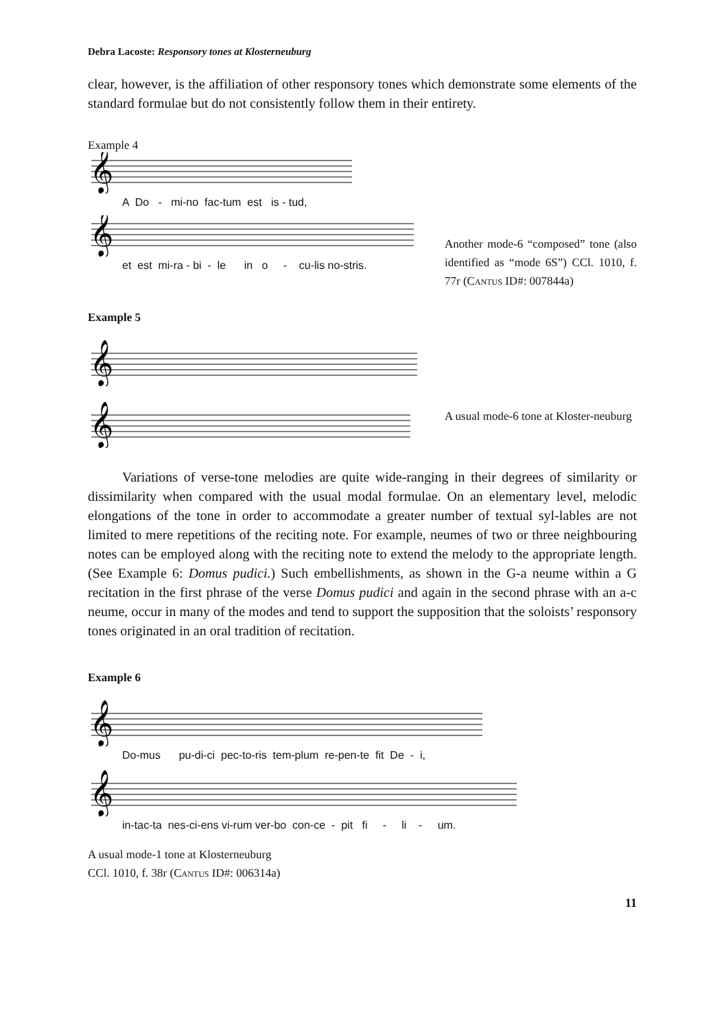Debra Lacoste: Responsory tones at Klosterneuburg
clear, however, is the affiliation of other responsory tones which demonstrate some elements of the standard formulae but do not consistently follow them in their entirety.
Example 4
𝄞
A Do - mi-no fac-tum est is - tud,
𝄞
et est mi-ra - bi - le in o - cu-lis no-stris.
Another mode-6 “composed” tone (also identified as “mode 6S”) CCl. 1010, f. 77r (Cantus ID#: 007844a)
Example 5
𝄞
𝄞
A usual mode-6 tone at Kloster-neuburg
Variations of verse-tone melodies are quite wide-ranging in their degrees of similarity or dissimilarity when compared with the usual modal formulae. On an elementary level, melodic elongations of the tone in order to accommodate a greater number of textual syl-lables are not limited to mere repetitions of the reciting note. For example, neumes of two or three neighbouring notes can be employed along with the reciting note to extend the melody to the appropriate length. (See Example 6: Domus pudici.) Such embellishments, as shown in the G-a neume within a G recitation in the first phrase of the verse Domus pudici and again in the second phrase with an a-c neume, occur in many of the modes and tend to support the supposition that the soloists’ responsory tones originated in an oral tradition of recitation.
Example 6
𝄞
Do-mus pu-di-ci pec-to-ris tem-plum re-pen-te fit De - i,
𝄞
in-tac-ta nes-ci-ens vi-rum ver-bo con-ce - pit fi - li - um.
A usual mode-1 tone at Klosterneuburg
CCl. 1010, f. 38r (Cantus ID#: 006314a)
11